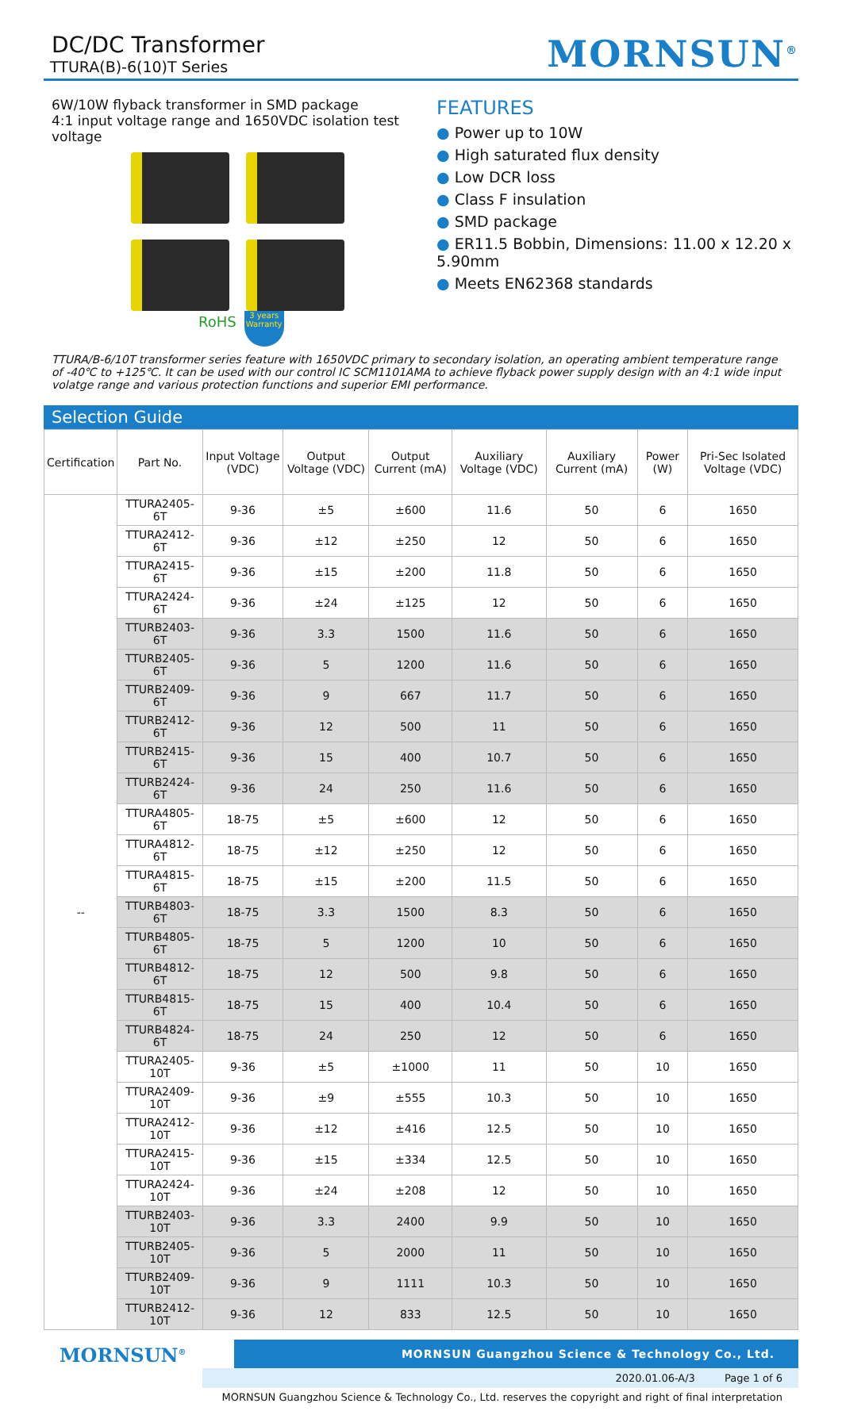DC/DC Transformer
TTURA(B)-6(10)T Series
MORNSUN<sup>®</sup>
6W/10W flyback transformer in SMD package
4:1 input voltage range and 1650VDC isolation test voltage
RoHS 3 years Warranty
FEATURES
● Power up to 10W
● High saturated flux density
● Low DCR loss
● Class F insulation
● SMD package
● ER11.5 Bobbin, Dimensions: 11.00 x 12.20 x 5.90mm
● Meets EN62368 standards
TTURA/B-6/10T transformer series feature with 1650VDC primary to secondary isolation, an operating ambient temperature range of -40℃ to +125℃. It can be used with our control IC SCM1101AMA to achieve flyback power supply design with an 4:1 wide input volatge range and various protection functions and superior EMI performance.
Selection Guide
| Certification | Part No. | Input Voltage (VDC) | Output Voltage (VDC) | Output Current (mA) | Auxiliary Voltage (VDC) | Auxiliary Current (mA) | Power (W) | Pri-Sec Isolated Voltage (VDC) |
| --- | --- | --- | --- | --- | --- | --- | --- | --- |
| -- | TTURA2405-6T | 9-36 | ±5 | ±600 | 11.6 | 50 | 6 | 1650 |
| | TTURA2412-6T | 9-36 | ±12 | ±250 | 12 | 50 | 6 | 1650 |
| | TTURA2415-6T | 9-36 | ±15 | ±200 | 11.8 | 50 | 6 | 1650 |
| | TTURA2424-6T | 9-36 | ±24 | ±125 | 12 | 50 | 6 | 1650 |
| | TTURB2403-6T | 9-36 | 3.3 | 1500 | 11.6 | 50 | 6 | 1650 |
| | TTURB2405-6T | 9-36 | 5 | 1200 | 11.6 | 50 | 6 | 1650 |
| | TTURB2409-6T | 9-36 | 9 | 667 | 11.7 | 50 | 6 | 1650 |
| | TTURB2412-6T | 9-36 | 12 | 500 | 11 | 50 | 6 | 1650 |
| | TTURB2415-6T | 9-36 | 15 | 400 | 10.7 | 50 | 6 | 1650 |
| | TTURB2424-6T | 9-36 | 24 | 250 | 11.6 | 50 | 6 | 1650 |
| | TTURA4805-6T | 18-75 | ±5 | ±600 | 12 | 50 | 6 | 1650 |
| | TTURA4812-6T | 18-75 | ±12 | ±250 | 12 | 50 | 6 | 1650 |
| | TTURA4815-6T | 18-75 | ±15 | ±200 | 11.5 | 50 | 6 | 1650 |
| | TTURB4803-6T | 18-75 | 3.3 | 1500 | 8.3 | 50 | 6 | 1650 |
| | TTURB4805-6T | 18-75 | 5 | 1200 | 10 | 50 | 6 | 1650 |
| | TTURB4812-6T | 18-75 | 12 | 500 | 9.8 | 50 | 6 | 1650 |
| | TTURB4815-6T | 18-75 | 15 | 400 | 10.4 | 50 | 6 | 1650 |
| | TTURB4824-6T | 18-75 | 24 | 250 | 12 | 50 | 6 | 1650 |
| | TTURA2405-10T | 9-36 | ±5 | ±1000 | 11 | 50 | 10 | 1650 |
| | TTURA2409-10T | 9-36 | ±9 | ±555 | 10.3 | 50 | 10 | 1650 |
| | TTURA2412-10T | 9-36 | ±12 | ±416 | 12.5 | 50 | 10 | 1650 |
| | TTURA2415-10T | 9-36 | ±15 | ±334 | 12.5 | 50 | 10 | 1650 |
| | TTURA2424-10T | 9-36 | ±24 | ±208 | 12 | 50 | 10 | 1650 |
| | TTURB2403-10T | 9-36 | 3.3 | 2400 | 9.9 | 50 | 10 | 1650 |
| | TTURB2405-10T | 9-36 | 5 | 2000 | 11 | 50 | 10 | 1650 |
| | TTURB2409-10T | 9-36 | 9 | 1111 | 10.3 | 50 | 10 | 1650 |
| | TTURB2412-10T | 9-36 | 12 | 833 | 12.5 | 50 | 10 | 1650 |
MORNSUN<sup>®</sup>
MORNSUN Guangzhou Science & Technology Co., Ltd.
2020.01.06-A/3 Page 1 of 6
MORNSUN Guangzhou Science & Technology Co., Ltd. reserves the copyright and right of final interpretation